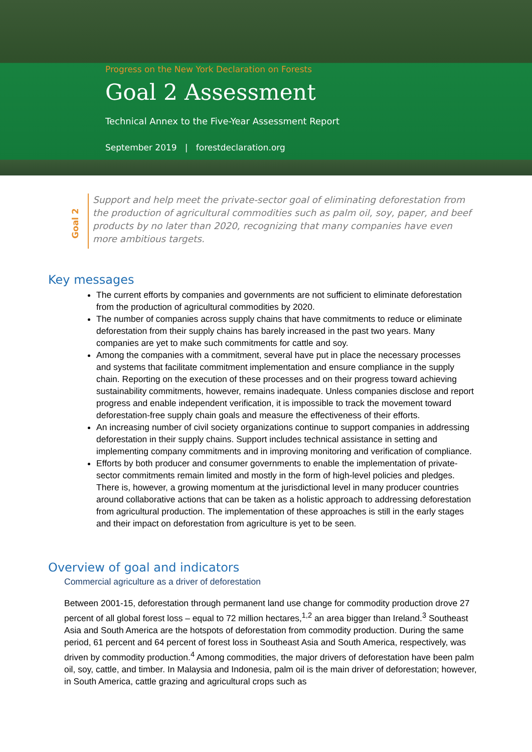Progress on the New York Declaration on Forests
Goal 2 Assessment
Technical Annex to the Five-Year Assessment Report
September 2019 | forestdeclaration.org
Goal 2
Support and help meet the private-sector goal of eliminating deforestation from the production of agricultural commodities such as palm oil, soy, paper, and beef products by no later than 2020, recognizing that many companies have even more ambitious targets.
Key messages
The current efforts by companies and governments are not sufficient to eliminate deforestation from the production of agricultural commodities by 2020.
The number of companies across supply chains that have commitments to reduce or eliminate deforestation from their supply chains has barely increased in the past two years. Many companies are yet to make such commitments for cattle and soy.
Among the companies with a commitment, several have put in place the necessary processes and systems that facilitate commitment implementation and ensure compliance in the supply chain. Reporting on the execution of these processes and on their progress toward achieving sustainability commitments, however, remains inadequate. Unless companies disclose and report progress and enable independent verification, it is impossible to track the movement toward deforestation-free supply chain goals and measure the effectiveness of their efforts.
An increasing number of civil society organizations continue to support companies in addressing deforestation in their supply chains. Support includes technical assistance in setting and implementing company commitments and in improving monitoring and verification of compliance.
Efforts by both producer and consumer governments to enable the implementation of private-sector commitments remain limited and mostly in the form of high-level policies and pledges. There is, however, a growing momentum at the jurisdictional level in many producer countries around collaborative actions that can be taken as a holistic approach to addressing deforestation from agricultural production. The implementation of these approaches is still in the early stages and their impact on deforestation from agriculture is yet to be seen.
Overview of goal and indicators
Commercial agriculture as a driver of deforestation
Between 2001-15, deforestation through permanent land use change for commodity production drove 27 percent of all global forest loss – equal to 72 million hectares,<sup>1,2</sup> an area bigger than Ireland.<sup>3</sup> Southeast Asia and South America are the hotspots of deforestation from commodity production. During the same period, 61 percent and 64 percent of forest loss in Southeast Asia and South America, respectively, was driven by commodity production.<sup>4</sup> Among commodities, the major drivers of deforestation have been palm oil, soy, cattle, and timber. In Malaysia and Indonesia, palm oil is the main driver of deforestation; however, in South America, cattle grazing and agricultural crops such as